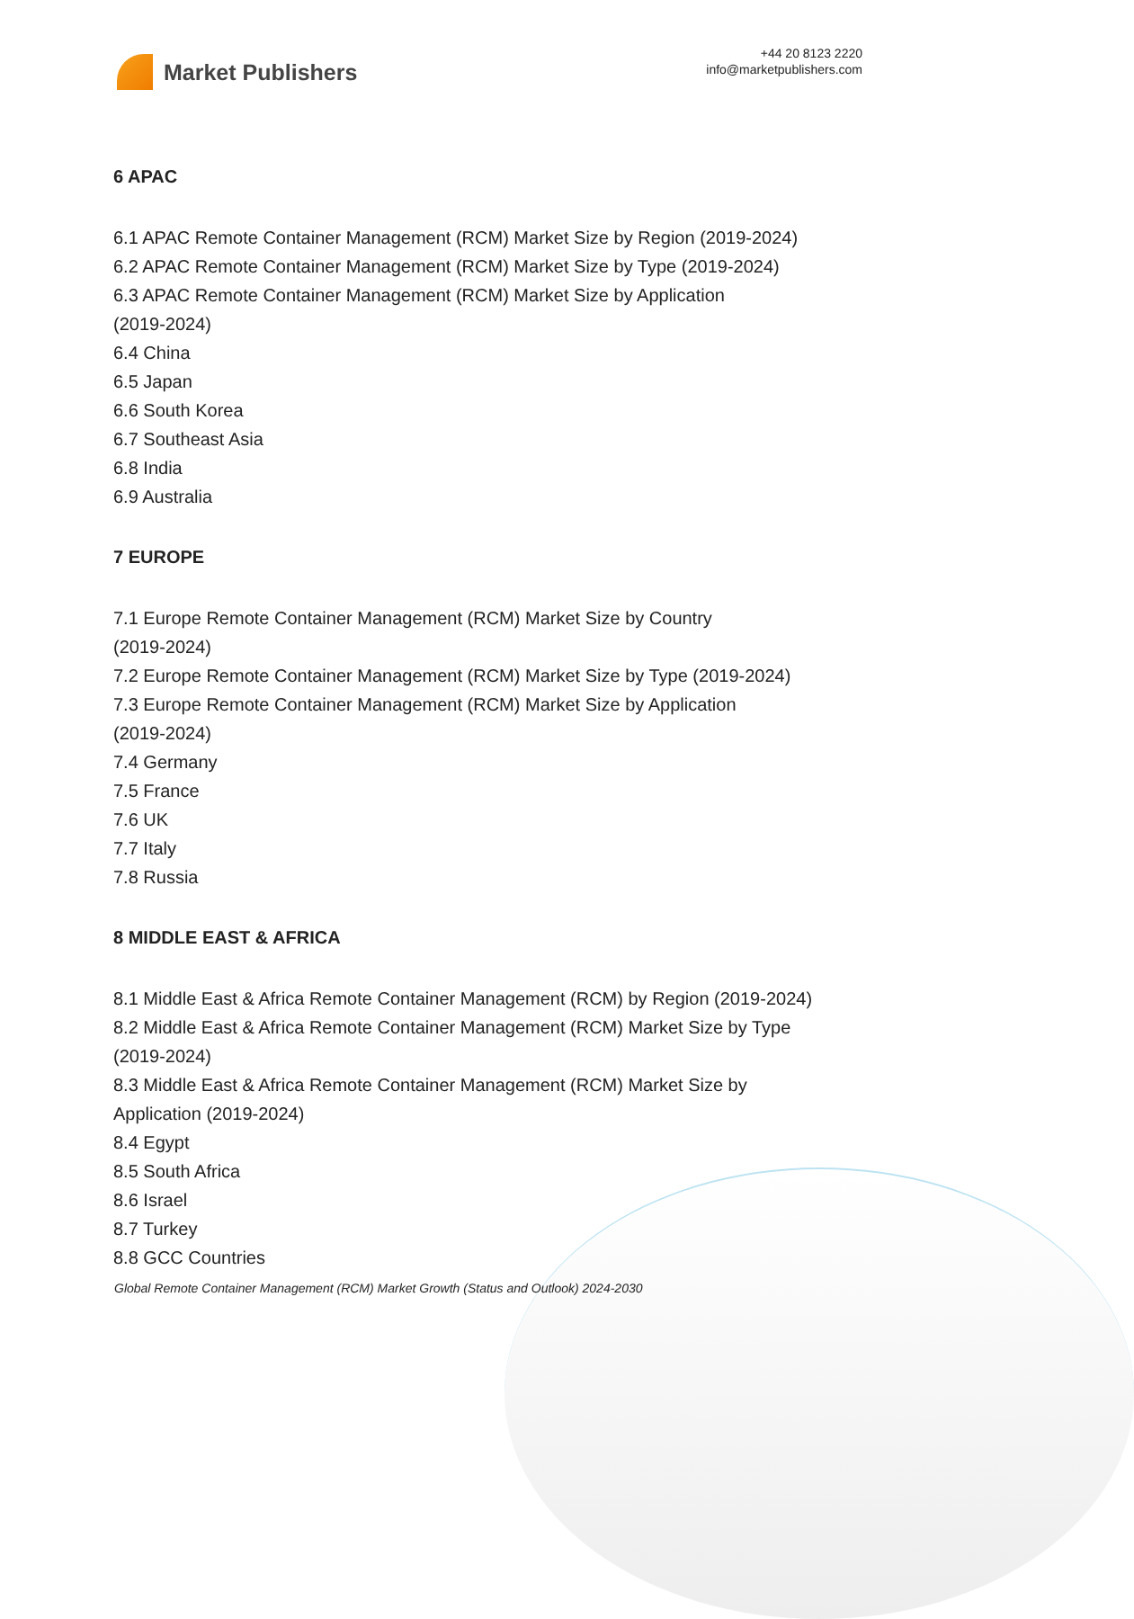Market Publishers
+44 20 8123 2220
info@marketpublishers.com
6 APAC
6.1 APAC Remote Container Management (RCM) Market Size by Region (2019-2024)
6.2 APAC Remote Container Management (RCM) Market Size by Type (2019-2024)
6.3 APAC Remote Container Management (RCM) Market Size by Application
(2019-2024)
6.4 China
6.5 Japan
6.6 South Korea
6.7 Southeast Asia
6.8 India
6.9 Australia
7 EUROPE
7.1 Europe Remote Container Management (RCM) Market Size by Country
(2019-2024)
7.2 Europe Remote Container Management (RCM) Market Size by Type (2019-2024)
7.3 Europe Remote Container Management (RCM) Market Size by Application
(2019-2024)
7.4 Germany
7.5 France
7.6 UK
7.7 Italy
7.8 Russia
8 MIDDLE EAST & AFRICA
8.1 Middle East & Africa Remote Container Management (RCM) by Region (2019-2024)
8.2 Middle East & Africa Remote Container Management (RCM) Market Size by Type
(2019-2024)
8.3 Middle East & Africa Remote Container Management (RCM) Market Size by
Application (2019-2024)
8.4 Egypt
8.5 South Africa
8.6 Israel
8.7 Turkey
8.8 GCC Countries
Global Remote Container Management (RCM) Market Growth (Status and Outlook) 2024-2030